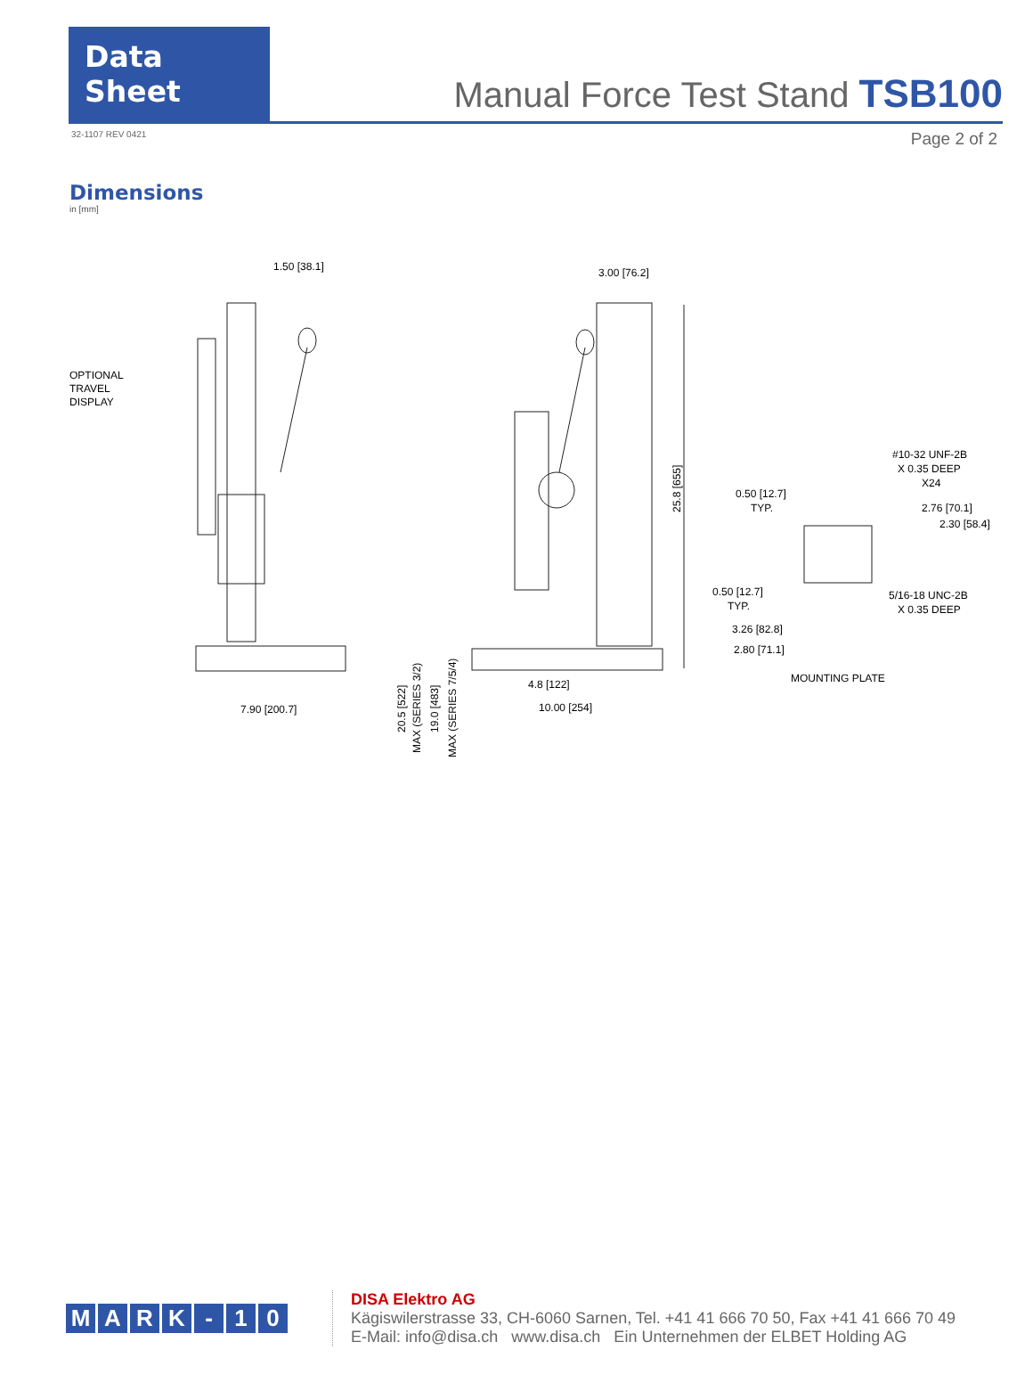Data Sheet
Manual Force Test Stand TSB100
32-1107 REV 0421 Page 2 of 2
Dimensions
in [mm]
1.50 [38.1]
OPTIONAL
TRAVEL
DISPLAY
7.90 [200.7]
3.00 [76.2]
4.8 [122]
10.00 [254]
25.8 [655]
20.5 [522]
MAX (SERIES 3/2)
19.0 [483]
MAX (SERIES 7/5/4)
#10-32 UNF-2B
X 0.35 DEEP
X24
0.50 [12.7]
TYP.
2.76 [70.1]
2.30 [58.4]
0.50 [12.7]
TYP.
5/16-18 UNC-2B
X 0.35 DEEP
3.26 [82.8]
2.80 [71.1]
MOUNTING PLATE
MARK - 10
DISA Elektro AG
Kägiswilerstrasse 33, CH-6060 Sarnen, Tel. +41 41 666 70 50, Fax +41 41 666 70 49
E-Mail: info@disa.ch www.disa.ch Ein Unternehmen der ELBET Holding AG